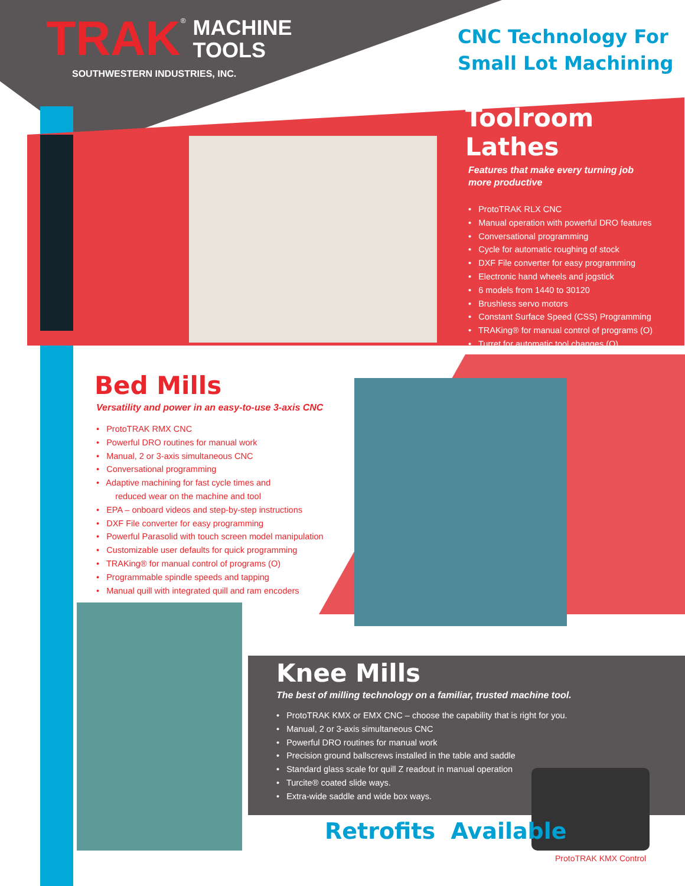TRAK<sup>®</sup> MACHINE
TOOLS
SOUTHWESTERN INDUSTRIES, INC.
CNC Technology For
Small Lot Machining
Toolroom Lathes
Features that make every turning job
more productive
• ProtoTRAK RLX CNC
• Manual operation with powerful DRO features
• Conversational programming
• Cycle for automatic roughing of stock
• DXF File converter for easy programming
• Electronic hand wheels and jogstick
• 6 models from 1440 to 30120
• Brushless servo motors
• Constant Surface Speed (CSS) Programming
• TRAKing® for manual control of programs (O)
• Turret for automatic tool changes (O)
Bed Mills
Versatility and power in an easy-to-use 3-axis CNC
• ProtoTRAK RMX CNC
• Powerful DRO routines for manual work
• Manual, 2 or 3-axis simultaneous CNC
• Conversational programming
• Adaptive machining for fast cycle times and
reduced wear on the machine and tool
• EPA – onboard videos and step-by-step instructions
• DXF File converter for easy programming
• Powerful Parasolid with touch screen model manipulation
• Customizable user defaults for quick programming
• TRAKing® for manual control of programs (O)
• Programmable spindle speeds and tapping
• Manual quill with integrated quill and ram encoders
Knee Mills
The best of milling technology on a familiar, trusted machine tool.
• ProtoTRAK KMX or EMX CNC – choose the capability that is right for you.
• Manual, 2 or 3-axis simultaneous CNC
• Powerful DRO routines for manual work
• Precision ground ballscrews installed in the table and saddle
• Standard glass scale for quill Z readout in manual operation
• Turcite® coated slide ways.
• Extra-wide saddle and wide box ways.
Retrofits Available
ProtoTRAK KMX Control